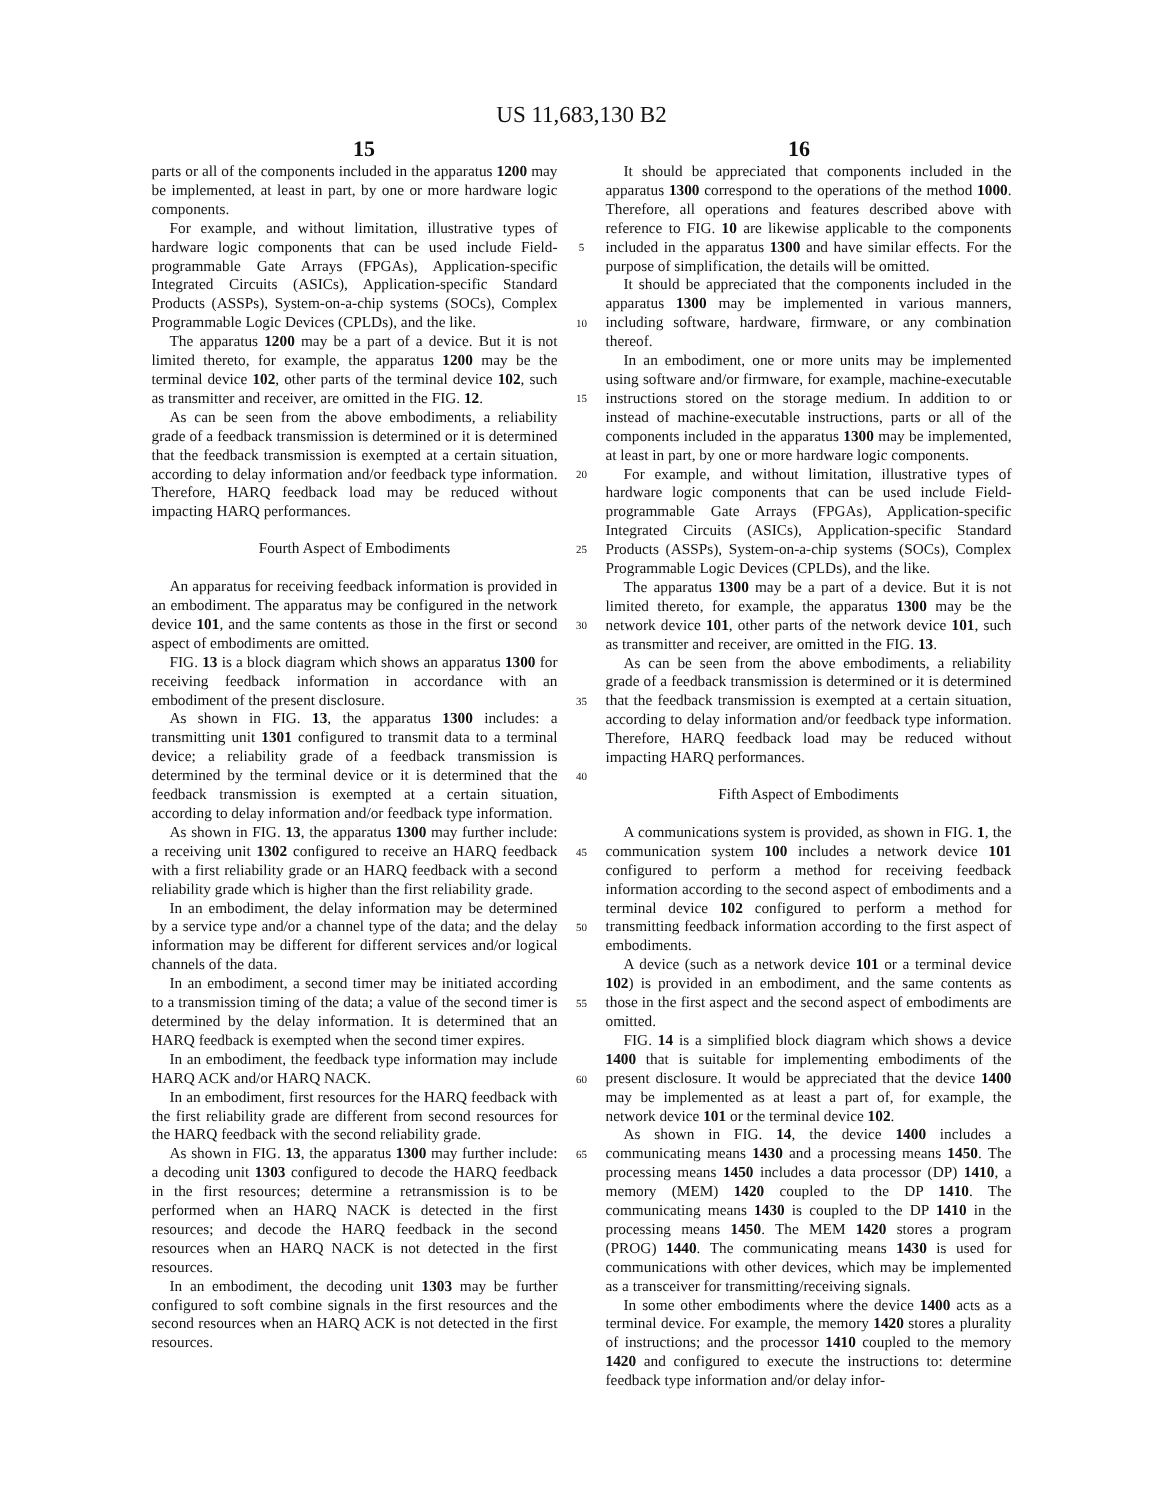US 11,683,130 B2
15 16
parts or all of the components included in the apparatus 1200 may be implemented, at least in part, by one or more hardware logic components.
For example, and without limitation, illustrative types of hardware logic components that can be used include Field-programmable Gate Arrays (FPGAs), Application-specific Integrated Circuits (ASICs), Application-specific Standard Products (ASSPs), System-on-a-chip systems (SOCs), Complex Programmable Logic Devices (CPLDs), and the like.
The apparatus 1200 may be a part of a device. But it is not limited thereto, for example, the apparatus 1200 may be the terminal device 102, other parts of the terminal device 102, such as transmitter and receiver, are omitted in the FIG. 12.
As can be seen from the above embodiments, a reliability grade of a feedback transmission is determined or it is determined that the feedback transmission is exempted at a certain situation, according to delay information and/or feedback type information. Therefore, HARQ feedback load may be reduced without impacting HARQ performances.
Fourth Aspect of Embodiments
An apparatus for receiving feedback information is provided in an embodiment. The apparatus may be configured in the network device 101, and the same contents as those in the first or second aspect of embodiments are omitted.
FIG. 13 is a block diagram which shows an apparatus 1300 for receiving feedback information in accordance with an embodiment of the present disclosure.
As shown in FIG. 13, the apparatus 1300 includes: a transmitting unit 1301 configured to transmit data to a terminal device; a reliability grade of a feedback transmission is determined by the terminal device or it is determined that the feedback transmission is exempted at a certain situation, according to delay information and/or feedback type information.
As shown in FIG. 13, the apparatus 1300 may further include: a receiving unit 1302 configured to receive an HARQ feedback with a first reliability grade or an HARQ feedback with a second reliability grade which is higher than the first reliability grade.
In an embodiment, the delay information may be determined by a service type and/or a channel type of the data; and the delay information may be different for different services and/or logical channels of the data.
In an embodiment, a second timer may be initiated according to a transmission timing of the data; a value of the second timer is determined by the delay information. It is determined that an HARQ feedback is exempted when the second timer expires.
In an embodiment, the feedback type information may include HARQ ACK and/or HARQ NACK.
In an embodiment, first resources for the HARQ feedback with the first reliability grade are different from second resources for the HARQ feedback with the second reliability grade.
As shown in FIG. 13, the apparatus 1300 may further include: a decoding unit 1303 configured to decode the HARQ feedback in the first resources; determine a retransmission is to be performed when an HARQ NACK is detected in the first resources; and decode the HARQ feedback in the second resources when an HARQ NACK is not detected in the first resources.
In an embodiment, the decoding unit 1303 may be further configured to soft combine signals in the first resources and the second resources when an HARQ ACK is not detected in the first resources.
5
10
15
20
25
30
35
40
45
50
55
60
65
It should be appreciated that components included in the apparatus 1300 correspond to the operations of the method 1000. Therefore, all operations and features described above with reference to FIG. 10 are likewise applicable to the components included in the apparatus 1300 and have similar effects. For the purpose of simplification, the details will be omitted.
It should be appreciated that the components included in the apparatus 1300 may be implemented in various manners, including software, hardware, firmware, or any combination thereof.
In an embodiment, one or more units may be implemented using software and/or firmware, for example, machine-executable instructions stored on the storage medium. In addition to or instead of machine-executable instructions, parts or all of the components included in the apparatus 1300 may be implemented, at least in part, by one or more hardware logic components.
For example, and without limitation, illustrative types of hardware logic components that can be used include Field-programmable Gate Arrays (FPGAs), Application-specific Integrated Circuits (ASICs), Application-specific Standard Products (ASSPs), System-on-a-chip systems (SOCs), Complex Programmable Logic Devices (CPLDs), and the like.
The apparatus 1300 may be a part of a device. But it is not limited thereto, for example, the apparatus 1300 may be the network device 101, other parts of the network device 101, such as transmitter and receiver, are omitted in the FIG. 13.
As can be seen from the above embodiments, a reliability grade of a feedback transmission is determined or it is determined that the feedback transmission is exempted at a certain situation, according to delay information and/or feedback type information. Therefore, HARQ feedback load may be reduced without impacting HARQ performances.
Fifth Aspect of Embodiments
A communications system is provided, as shown in FIG. 1, the communication system 100 includes a network device 101 configured to perform a method for receiving feedback information according to the second aspect of embodiments and a terminal device 102 configured to perform a method for transmitting feedback information according to the first aspect of embodiments.
A device (such as a network device 101 or a terminal device 102) is provided in an embodiment, and the same contents as those in the first aspect and the second aspect of embodiments are omitted.
FIG. 14 is a simplified block diagram which shows a device 1400 that is suitable for implementing embodiments of the present disclosure. It would be appreciated that the device 1400 may be implemented as at least a part of, for example, the network device 101 or the terminal device 102.
As shown in FIG. 14, the device 1400 includes a communicating means 1430 and a processing means 1450. The processing means 1450 includes a data processor (DP) 1410, a memory (MEM) 1420 coupled to the DP 1410. The communicating means 1430 is coupled to the DP 1410 in the processing means 1450. The MEM 1420 stores a program (PROG) 1440. The communicating means 1430 is used for communications with other devices, which may be implemented as a transceiver for transmitting/receiving signals.
In some other embodiments where the device 1400 acts as a terminal device. For example, the memory 1420 stores a plurality of instructions; and the processor 1410 coupled to the memory 1420 and configured to execute the instructions to: determine feedback type information and/or delay infor-